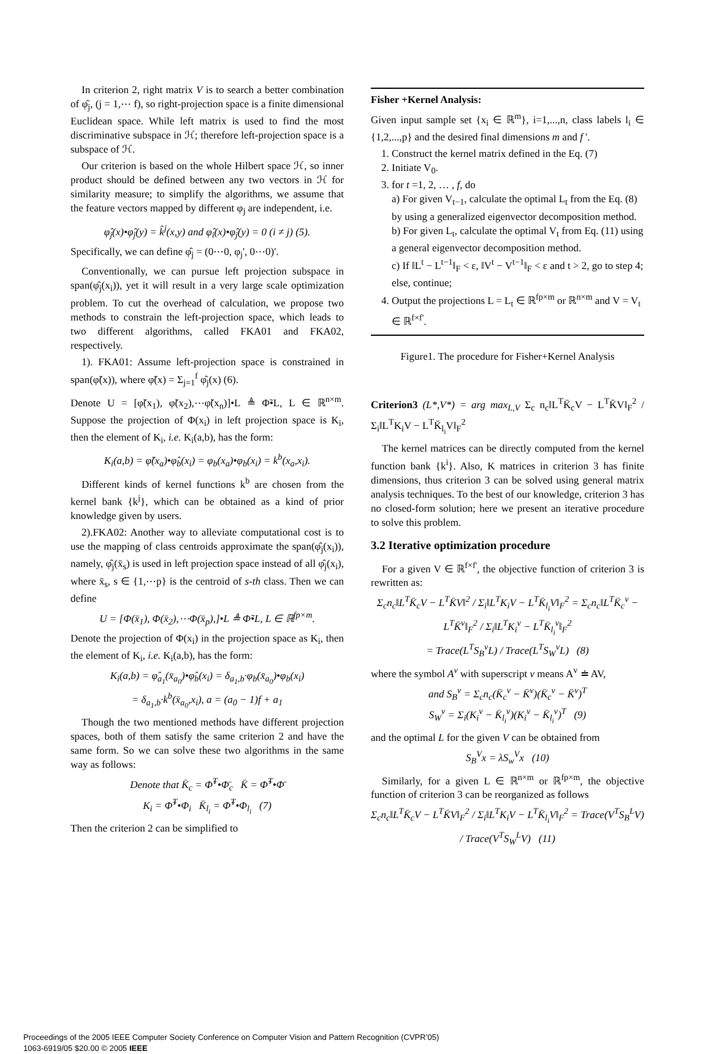In criterion 2, right matrix V is to search a better combination of φ̂<sub>j</sub>, (j = 1,⋯ f), so right-projection space is a finite dimensional Euclidean space. While left matrix is used to find the most discriminative subspace in ℋ; therefore left-projection space is a subspace of ℋ.
Our criterion is based on the whole Hilbert space ℋ, so inner product should be defined between any two vectors in ℋ for similarity measure; to simplify the algorithms, we assume that the feature vectors mapped by different φ<sub>j</sub> are independent, i.e.
φ̂<sub>j</sub>(x)•φ̂<sub>j</sub>(y) = k̂<sup>j</sup>(x,y) and φ̂<sub>i</sub>(x)•φ̂<sub>j</sub>(y) = 0 (i ≠ j) (5).
Specifically, we can define φ̂<sub>j</sub> = (0⋯0, φ<sub>j</sub>', 0⋯0)'.
Conventionally, we can pursue left projection subspace in span(φ̂<sub>j</sub>(x<sub>i</sub>)), yet it will result in a very large scale optimization problem. To cut the overhead of calculation, we propose two methods to constrain the left-projection space, which leads to two different algorithms, called FKA01 and FKA02, respectively.
1). FKA01: Assume left-projection space is constrained in span(φ̃(x)), where φ̃(x) = Σ<sub>j=1</sub><sup>f</sup> φ̂<sub>j</sub>(x) (6).
Denote U = [φ̃(x<sub>1</sub>), φ̃(x<sub>2</sub>),⋯φ̃(x<sub>n</sub>)]•L ≜ Φ̃•L, L ∈ ℝ<sup>n×m</sup>. Suppose the projection of Φ(x<sub>i</sub>) in left projection space is K<sub>i</sub>, then the element of K<sub>i</sub>, i.e. K<sub>i</sub>(a,b), has the form:
K<sub>i</sub>(a,b) = φ̃(x<sub>a</sub>)•φ̂<sub>b</sub>(x<sub>i</sub>) = φ<sub>b</sub>(x<sub>a</sub>)•φ<sub>b</sub>(x<sub>i</sub>) = k<sup>b</sup>(x<sub>a</sub>,x<sub>i</sub>).
Different kinds of kernel functions k<sup>b</sup> are chosen from the kernel bank {k<sup>j</sup>}, which can be obtained as a kind of prior knowledge given by users.
2).FKA02: Another way to alleviate computational cost is to use the mapping of class centroids approximate the span(φ̂<sub>j</sub>(x<sub>i</sub>)), namely, φ̂<sub>j</sub>(x̄<sub>s</sub>) is used in left projection space instead of all φ̂<sub>j</sub>(x<sub>i</sub>), where x̄<sub>s</sub>, s ∈ {1,⋯p} is the centroid of s-th class. Then we can define
U = [Φ(x̄<sub>1</sub>), Φ(x̄<sub>2</sub>),⋯Φ(x̄<sub>p</sub>),]•L ≜ Φ̃•L, L ∈ ℝ<sup>fp×m</sup>.
Denote the projection of Φ(x<sub>i</sub>) in the projection space as K<sub>i</sub>, then the element of K<sub>i</sub>, i.e. K<sub>i</sub>(a,b), has the form:
K<sub>i</sub>(a,b) = φ̂<sub>a<sub>1</sub></sub>(x̄<sub>a<sub>0</sub></sub>)•φ̂<sub>b</sub>(x<sub>i</sub>) = δ<sub>a<sub>1</sub>,b</sub>·φ<sub>b</sub>(x̄<sub>a<sub>0</sub></sub>)•φ<sub>b</sub>(x<sub>i</sub>)
= δ<sub>a<sub>1</sub>,b</sub>·k<sup>b</sup>(x̄<sub>a<sub>0</sub></sub>,x<sub>i</sub>), a = (a<sub>0</sub> − 1)f + a<sub>1</sub>
Though the two mentioned methods have different projection spaces, both of them satisfy the same criterion 2 and have the same form. So we can solve these two algorithms in the same way as follows:
Denote that K̄<sub>c</sub> = Φ̃<sup>T</sup>•Φ̄<sub>c</sub> K̄ = Φ̃<sup>T</sup>•Φ̄
K<sub>i</sub> = Φ̃<sup>T</sup>•Φ<sub>i</sub> K̄<sub>l<sub>i</sub></sub> = Φ̃<sup>T</sup>•Φ<sub>l<sub>i</sub></sub> (7)
Then the criterion 2 can be simplified to
Fisher +Kernel Analysis:
Given input sample set {x<sub>i</sub> ∈ ℝ<sup>m</sup>}, i=1,...,n, class labels l<sub>i</sub> ∈ {1,2,...,p} and the desired final dimensions m and f '.
1. Construct the kernel matrix defined in the Eq. (7)
2. Initiate V<sub>0</sub>.
3. for t =1, 2, … , f, do
a) For given V<sub>t−1</sub>, calculate the optimal L<sub>t</sub> from the Eq. (8) by using a generalized eigenvector decomposition method.
b) For given L<sub>t</sub>, calculate the optimal V<sub>t</sub> from Eq. (11) using a general eigenvector decomposition method.
c) If ‖L<sup>t</sup> − L<sup>t−1</sup>‖<sub>F</sub> < ε, ‖V<sup>t</sup> − V<sup>t−1</sup>‖<sub>F</sub> < ε and t > 2, go to step 4; else, continue;
4. Output the projections L = L<sub>t</sub> ∈ ℝ<sup>fp×m</sup> or ℝ<sup>n×m</sup> and V = V<sub>t</sub> ∈ ℝ<sup>f×f'</sup>.
Figure1. The procedure for Fisher+Kernel Analysis
Criterion3 (L*,V*) = arg max<sub>L,V</sub> Σ<sub>c</sub> n<sub>c</sub>‖L<sup>T</sup>K̄<sub>c</sub>V − L<sup>T</sup>K̄V‖<sub>F</sub><sup>2</sup> / Σ<sub>i</sub>‖L<sup>T</sup>K<sub>i</sub>V − L<sup>T</sup>K̄<sub>l<sub>i</sub></sub>V‖<sub>F</sub><sup>2</sup>
The kernel matrices can be directly computed from the kernel function bank {k<sup>i</sup>}. Also, K matrices in criterion 3 has finite dimensions, thus criterion 3 can be solved using general matrix analysis techniques. To the best of our knowledge, criterion 3 has no closed-form solution; here we present an iterative procedure to solve this problem.
3.2 Iterative optimization procedure
For a given V ∈ ℝ<sup>f×f'</sup>, the objective function of criterion 3 is rewritten as:
Σ<sub>c</sub>n<sub>c</sub>‖L<sup>T</sup>K̄<sub>c</sub>V − L<sup>T</sup>K̄V‖<sup>2</sup> / Σ<sub>i</sub>‖L<sup>T</sup>K<sub>i</sub>V − L<sup>T</sup>K̄<sub>l<sub>i</sub></sub>V‖<sub>F</sub><sup>2</sup> = Σ<sub>c</sub>n<sub>c</sub>‖L<sup>T</sup>K̄<sub>c</sub><sup>v</sup> − L<sup>T</sup>K̄<sup>v</sup>‖<sub>F</sub><sup>2</sup> / Σ<sub>i</sub>‖L<sup>T</sup>K<sub>i</sub><sup>v</sup> − L<sup>T</sup>K̄<sub>l<sub>i</sub></sub><sup>v</sup>‖<sub>F</sub><sup>2</sup>
= Trace(L<sup>T</sup>S<sub>B</sub><sup>v</sup>L) / Trace(L<sup>T</sup>S<sub>W</sub><sup>v</sup>L) (8)
where the symbol A<sup>v</sup> with superscript v means A<sup>v</sup> ≐ AV,
and S<sub>B</sub><sup>v</sup> = Σ<sub>c</sub>n<sub>c</sub>(K̄<sub>c</sub><sup>v</sup> − K̄<sup>v</sup>)(K̄<sub>c</sub><sup>v</sup> − K̄<sup>v</sup>)<sup>T</sup>
S<sub>W</sub><sup>v</sup> = Σ<sub>i</sub>(K<sub>i</sub><sup>v</sup> − K̄<sub>l<sub>i</sub></sub><sup>v</sup>)(K<sub>i</sub><sup>v</sup> − K̄<sub>l<sub>i</sub></sub><sup>v</sup>)<sup>T</sup> (9)
and the optimal L for the given V can be obtained from
S<sub>B</sub><sup>V</sup>x = λS<sub>w</sub><sup>V</sup>x (10)
Similarly, for a given L ∈ ℝ<sup>n×m</sup> or ℝ<sup>fp×m</sup>, the objective function of criterion 3 can be reorganized as follows
Σ<sub>c</sub>n<sub>c</sub>‖L<sup>T</sup>K̄<sub>c</sub>V − L<sup>T</sup>K̄V‖<sub>F</sub><sup>2</sup> / Σ<sub>i</sub>‖L<sup>T</sup>K<sub>i</sub>V − L<sup>T</sup>K̄<sub>l<sub>i</sub></sub>V‖<sub>F</sub><sup>2</sup> = Trace(V<sup>T</sup>S<sub>B</sub><sup>L</sup>V) / Trace(V<sup>T</sup>S<sub>W</sub><sup>L</sup>V) (11)
Proceedings of the 2005 IEEE Computer Society Conference on Computer Vision and Pattern Recognition (CVPR’05)
1063-6919/05 $20.00 © 2005 IEEE